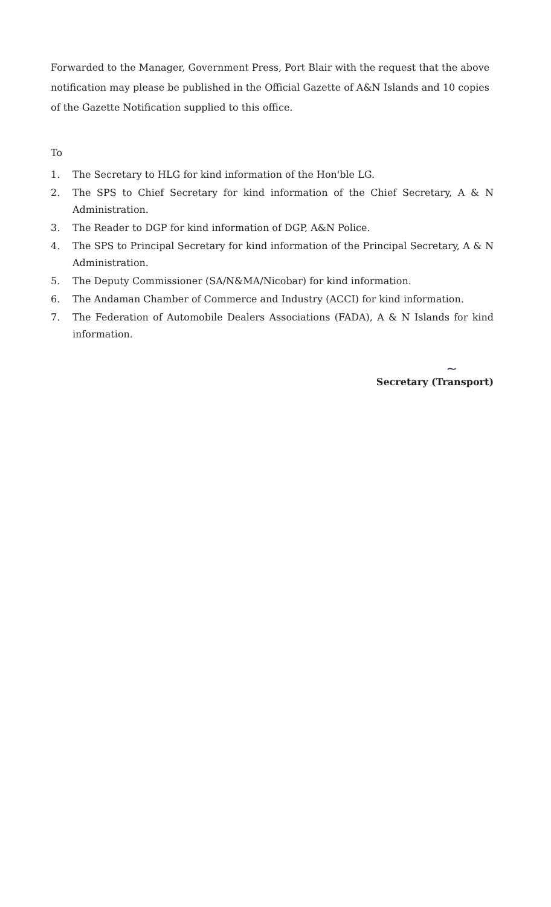Forwarded to the Manager, Government Press, Port Blair with the request that the above notification may please be published in the Official Gazette of A&N Islands and 10 copies of the Gazette Notification supplied to this office.
To
1. The Secretary to HLG for kind information of the Hon'ble LG.
2. The SPS to Chief Secretary for kind information of the Chief Secretary, A & N Administration.
3. The Reader to DGP for kind information of DGP, A&N Police.
4. The SPS to Principal Secretary for kind information of the Principal Secretary, A & N Administration.
5. The Deputy Commissioner (SA/N&MA/Nicobar) for kind information.
6. The Andaman Chamber of Commerce and Industry (ACCI) for kind information.
7. The Federation of Automobile Dealers Associations (FADA), A & N Islands for kind information.
~
Secretary (Transport)